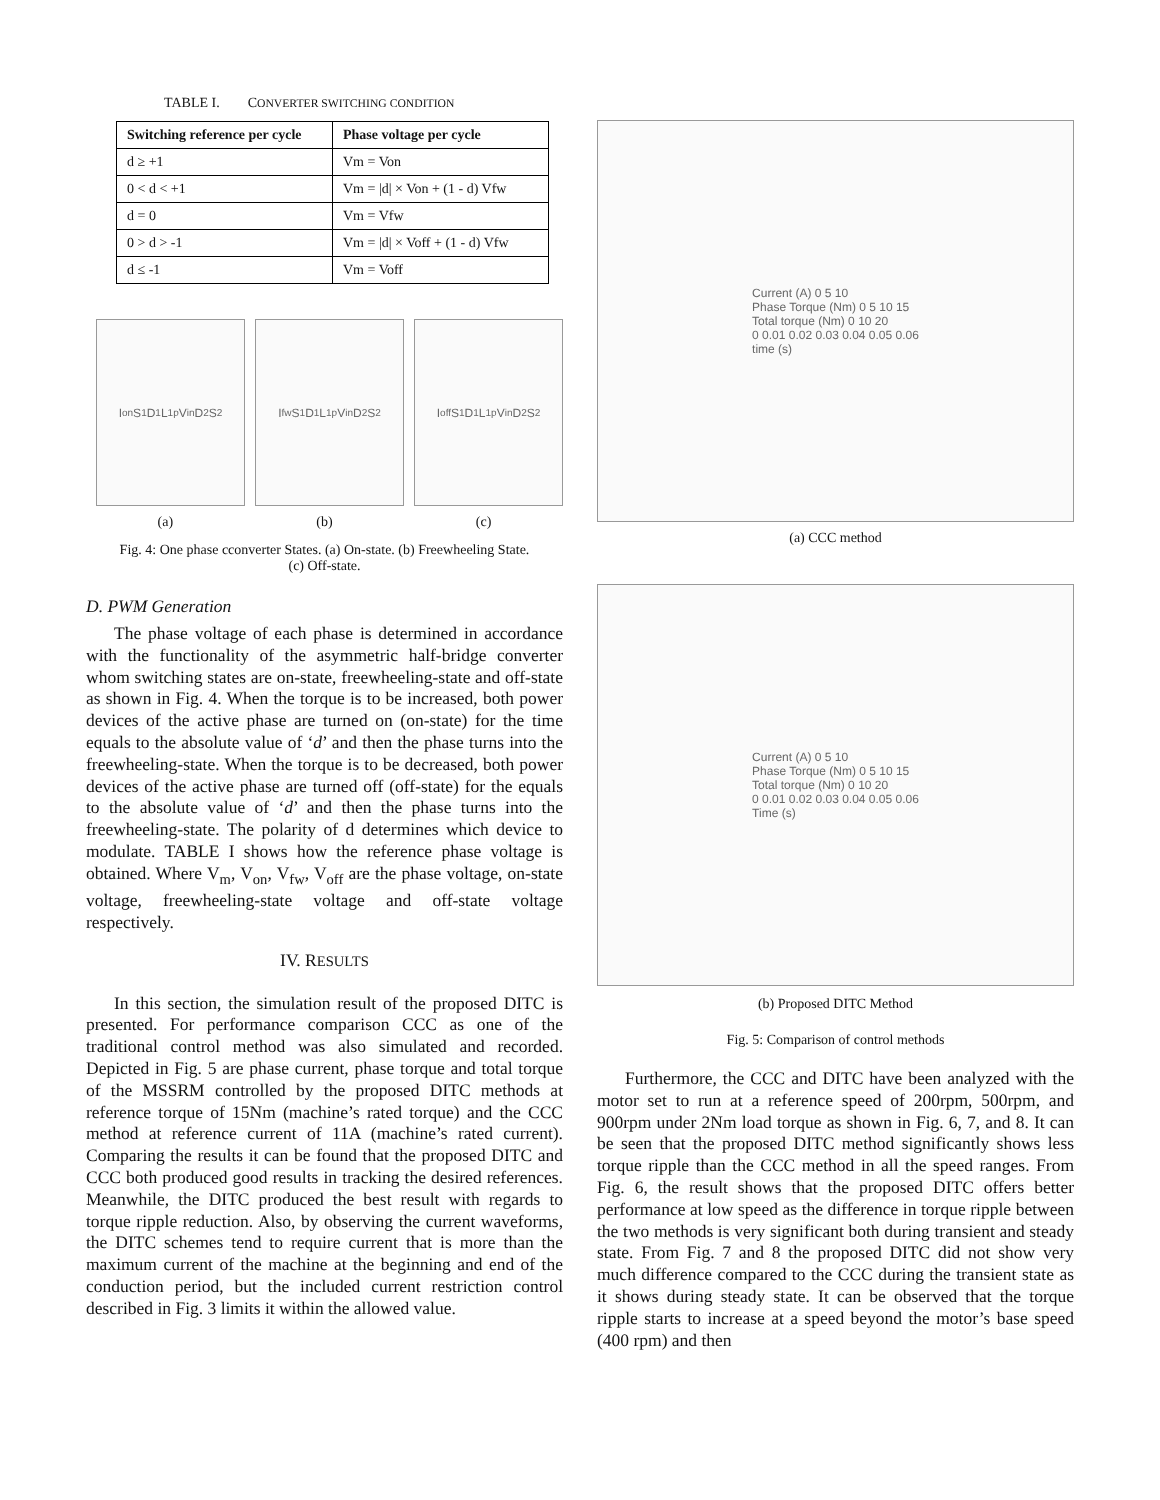TABLE I. CONVERTER SWITCHING CONDITION
| Switching reference per cycle | Phase voltage per cycle |
| --- | --- |
| d ≥ +1 | Vm = Von |
| 0 < d < +1 | Vm = /d/ × Von + (1 - d) Vfw |
| d = 0 | Vm = Vfw |
| 0 > d > -1 | Vm = /d/ × Voff + (1 - d) Vfw |
| d ≤ -1 | Vm = Voff |
I<sub>on</sub> S<sub>1</sub> D<sub>1</sub> L<sub>1p</sub> V<sub>in</sub> D<sub>2</sub> S<sub>2</sub>
I<sub>fw</sub> S<sub>1</sub> D<sub>1</sub> L<sub>1p</sub> V<sub>in</sub> D<sub>2</sub> S<sub>2</sub>
I<sub>off</sub> S<sub>1</sub> D<sub>1</sub> L<sub>1p</sub> V<sub>in</sub> D<sub>2</sub> S<sub>2</sub>
(a) (b) (c)
Fig. 4: One phase cconverter States. (a) On-state. (b) Freewheeling State.
(c) Off-state.
D. PWM Generation
The phase voltage of each phase is determined in accordance with the functionality of the asymmetric half-bridge converter whom switching states are on-state, freewheeling-state and off-state as shown in Fig. 4. When the torque is to be increased, both power devices of the active phase are turned on (on-state) for the time equals to the absolute value of ‘d’ and then the phase turns into the freewheeling-state. When the torque is to be decreased, both power devices of the active phase are turned off (off-state) for the equals to the absolute value of ‘d’ and then the phase turns into the freewheeling-state. The polarity of d determines which device to modulate. TABLE I shows how the reference phase voltage is obtained. Where V<sub>m</sub>, V<sub>on</sub>, V<sub>fw</sub>, V<sub>off</sub> are the phase voltage, on-state voltage, freewheeling-state voltage and off-state voltage respectively.
IV. RESULTS
In this section, the simulation result of the proposed DITC is presented. For performance comparison CCC as one of the traditional control method was also simulated and recorded. Depicted in Fig. 5 are phase current, phase torque and total torque of the MSSRM controlled by the proposed DITC methods at reference torque of 15Nm (machine’s rated torque) and the CCC method at reference current of 11A (machine’s rated current). Comparing the results it can be found that the proposed DITC and CCC both produced good results in tracking the desired references. Meanwhile, the DITC produced the best result with regards to torque ripple reduction. Also, by observing the current waveforms, the DITC schemes tend to require current that is more than the maximum current of the machine at the beginning and end of the conduction period, but the included current restriction control described in Fig. 3 limits it within the allowed value.
Current (A) 0 5 10
Phase Torque (Nm) 0 5 10 15
Total torque (Nm) 0 10 20
0 0.01 0.02 0.03 0.04 0.05 0.06
time (s)
(a) CCC method
Current (A) 0 5 10
Phase Torque (Nm) 0 5 10 15
Total torque (Nm) 0 10 20
0 0.01 0.02 0.03 0.04 0.05 0.06
Time (s)
(b) Proposed DITC Method
Fig. 5: Comparison of control methods
Furthermore, the CCC and DITC have been analyzed with the motor set to run at a reference speed of 200rpm, 500rpm, and 900rpm under 2Nm load torque as shown in Fig. 6, 7, and 8. It can be seen that the proposed DITC method significantly shows less torque ripple than the CCC method in all the speed ranges. From Fig. 6, the result shows that the proposed DITC offers better performance at low speed as the difference in torque ripple between the two methods is very significant both during transient and steady state. From Fig. 7 and 8 the proposed DITC did not show very much difference compared to the CCC during the transient state as it shows during steady state. It can be observed that the torque ripple starts to increase at a speed beyond the motor’s base speed (400 rpm) and then